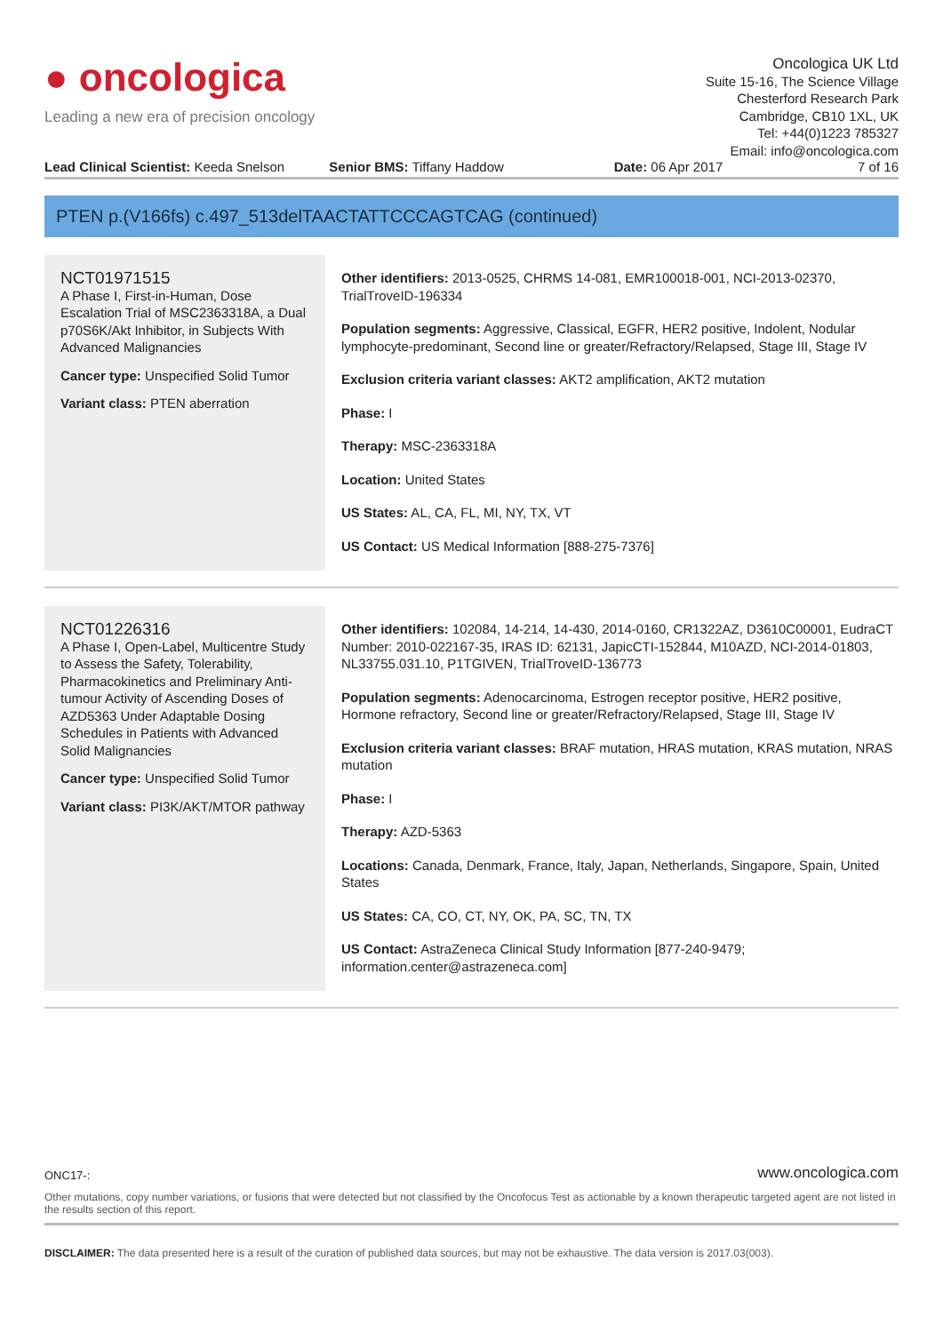● oncologica
Leading a new era of precision oncology
Oncologica UK Ltd
Suite 15-16, The Science Village
Chesterford Research Park
Cambridge, CB10 1XL, UK
Tel: +44(0)1223 785327
Email: info@oncologica.com
Lead Clinical Scientist: Keeda Snelson
Senior BMS: Tiffany Haddow Date: 06 Apr 2017 7 of 16
PTEN p.(V166fs) c.497_513delTAACTATTCCCAGTCAG (continued)
NCT01971515
A Phase I, First-in-Human, Dose Escalation Trial of MSC2363318A, a Dual p70S6K/Akt Inhibitor, in Subjects With Advanced Malignancies
Cancer type: Unspecified Solid Tumor
Variant class: PTEN aberration
Other identifiers: 2013-0525, CHRMS 14-081, EMR100018-001, NCI-2013-02370, TrialTroveID-196334
Population segments: Aggressive, Classical, EGFR, HER2 positive, Indolent, Nodular lymphocyte-predominant, Second line or greater/Refractory/Relapsed, Stage III, Stage IV
Exclusion criteria variant classes: AKT2 amplification, AKT2 mutation
Phase: I
Therapy: MSC-2363318A
Location: United States
US States: AL, CA, FL, MI, NY, TX, VT
US Contact: US Medical Information [888-275-7376]
NCT01226316
A Phase I, Open-Label, Multicentre Study to Assess the Safety, Tolerability, Pharmacokinetics and Preliminary Anti-tumour Activity of Ascending Doses of AZD5363 Under Adaptable Dosing Schedules in Patients with Advanced Solid Malignancies
Cancer type: Unspecified Solid Tumor
Variant class: PI3K/AKT/MTOR pathway
Other identifiers: 102084, 14-214, 14-430, 2014-0160, CR1322AZ, D3610C00001, EudraCT Number: 2010-022167-35, IRAS ID: 62131, JapicCTI-152844, M10AZD, NCI-2014-01803, NL33755.031.10, P1TGIVEN, TrialTroveID-136773
Population segments: Adenocarcinoma, Estrogen receptor positive, HER2 positive, Hormone refractory, Second line or greater/Refractory/Relapsed, Stage III, Stage IV
Exclusion criteria variant classes: BRAF mutation, HRAS mutation, KRAS mutation, NRAS mutation
Phase: I
Therapy: AZD-5363
Locations: Canada, Denmark, France, Italy, Japan, Netherlands, Singapore, Spain, United States
US States: CA, CO, CT, NY, OK, PA, SC, TN, TX
US Contact: AstraZeneca Clinical Study Information [877-240-9479; information.center@astrazeneca.com]
ONC17-: www.oncologica.com
Other mutations, copy number variations, or fusions that were detected but not classified by the Oncofocus Test as actionable by a known therapeutic targeted agent are not listed in the results section of this report.
DISCLAIMER: The data presented here is a result of the curation of published data sources, but may not be exhaustive. The data version is 2017.03(003).